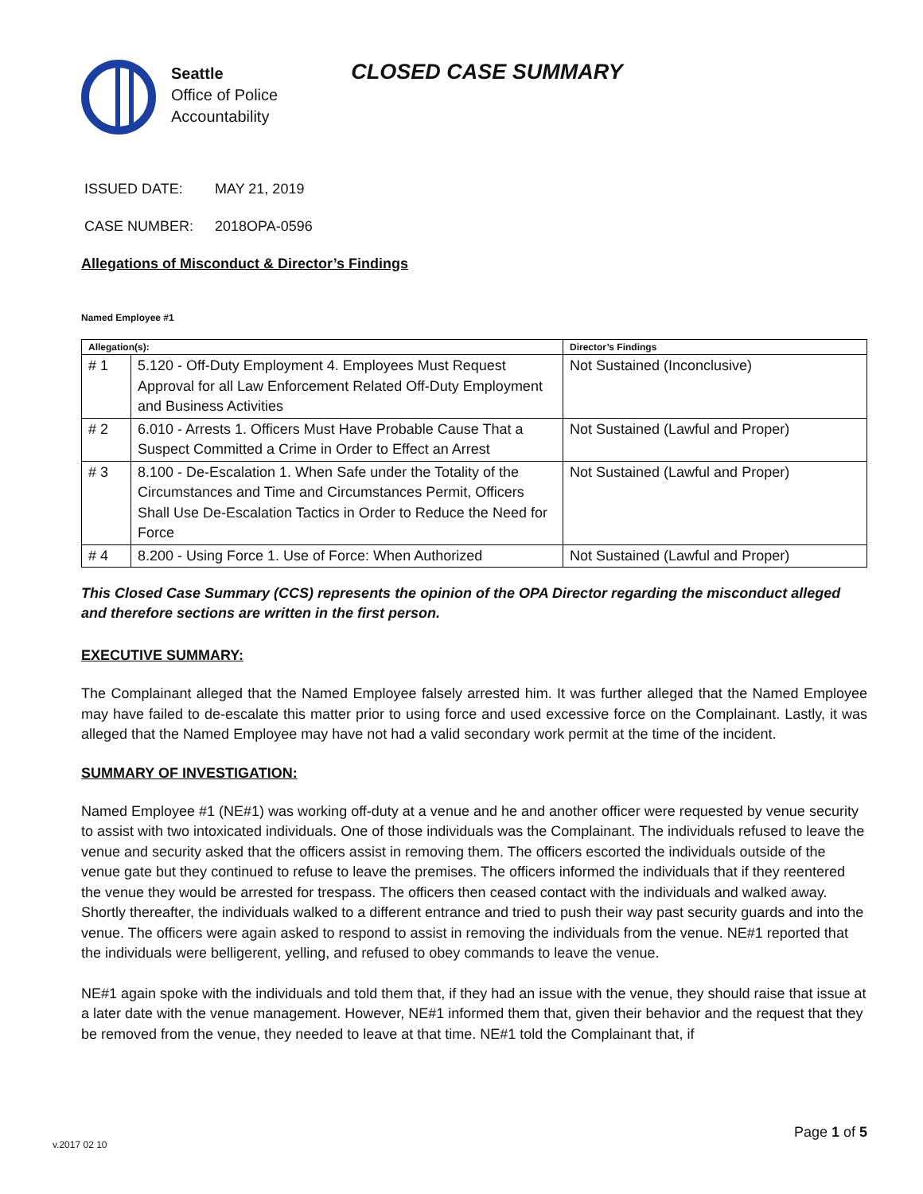Seattle
Office of Police
Accountability
CLOSED CASE SUMMARY
ISSUED DATE: MAY 21, 2019
CASE NUMBER: 2018OPA-0596
Allegations of Misconduct & Director’s Findings
Named Employee #1
| Allegation(s): | | Director’s Findings |
| --- | --- | --- |
| # 1 | 5.120 - Off-Duty Employment 4. Employees Must Request Approval for all Law Enforcement Related Off-Duty Employment and Business Activities | Not Sustained (Inconclusive) |
| # 2 | 6.010 - Arrests 1. Officers Must Have Probable Cause That a Suspect Committed a Crime in Order to Effect an Arrest | Not Sustained (Lawful and Proper) |
| # 3 | 8.100 - De-Escalation 1. When Safe under the Totality of the Circumstances and Time and Circumstances Permit, Officers Shall Use De-Escalation Tactics in Order to Reduce the Need for Force | Not Sustained (Lawful and Proper) |
| # 4 | 8.200 - Using Force 1. Use of Force: When Authorized | Not Sustained (Lawful and Proper) |
This Closed Case Summary (CCS) represents the opinion of the OPA Director regarding the misconduct alleged and therefore sections are written in the first person.
EXECUTIVE SUMMARY:
The Complainant alleged that the Named Employee falsely arrested him. It was further alleged that the Named Employee may have failed to de-escalate this matter prior to using force and used excessive force on the Complainant. Lastly, it was alleged that the Named Employee may have not had a valid secondary work permit at the time of the incident.
SUMMARY OF INVESTIGATION:
Named Employee #1 (NE#1) was working off-duty at a venue and he and another officer were requested by venue security to assist with two intoxicated individuals. One of those individuals was the Complainant. The individuals refused to leave the venue and security asked that the officers assist in removing them. The officers escorted the individuals outside of the venue gate but they continued to refuse to leave the premises. The officers informed the individuals that if they reentered the venue they would be arrested for trespass. The officers then ceased contact with the individuals and walked away. Shortly thereafter, the individuals walked to a different entrance and tried to push their way past security guards and into the venue. The officers were again asked to respond to assist in removing the individuals from the venue. NE#1 reported that the individuals were belligerent, yelling, and refused to obey commands to leave the venue.
NE#1 again spoke with the individuals and told them that, if they had an issue with the venue, they should raise that issue at a later date with the venue management. However, NE#1 informed them that, given their behavior and the request that they be removed from the venue, they needed to leave at that time. NE#1 told the Complainant that, if
v.2017 02 10 Page 1 of 5